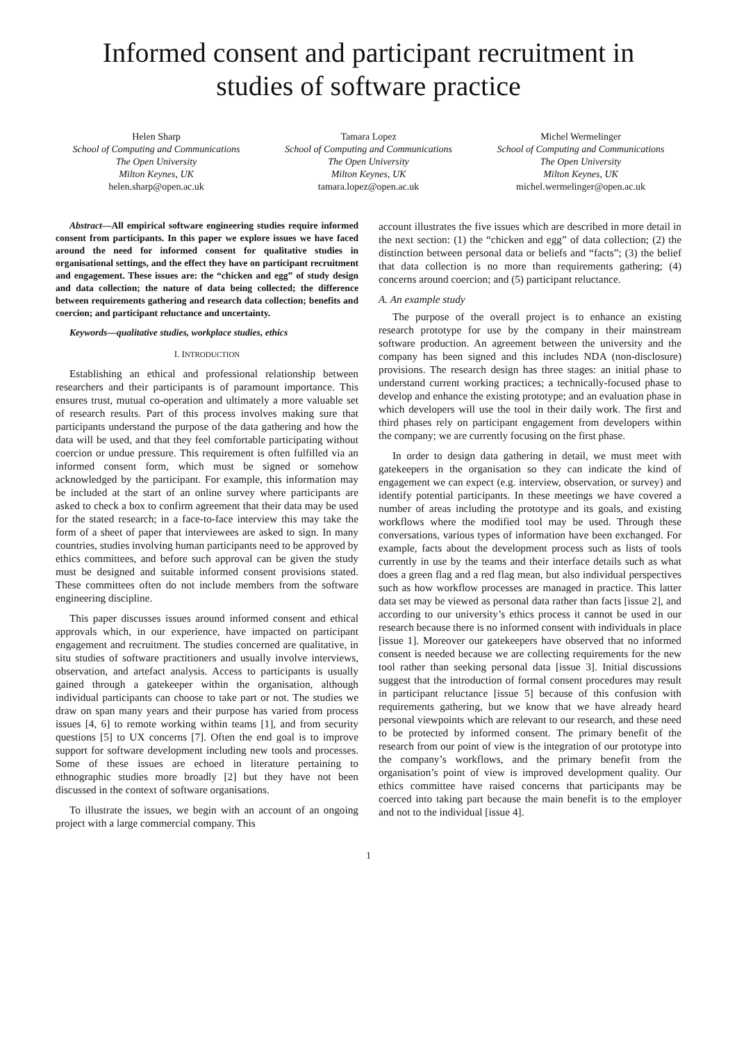Informed consent and participant recruitment in
studies of software practice
Helen Sharp
School of Computing and Communications
The Open University
Milton Keynes, UK
helen.sharp@open.ac.uk
Tamara Lopez
School of Computing and Communications
The Open University
Milton Keynes, UK
tamara.lopez@open.ac.uk
Michel Wermelinger
School of Computing and Communications
The Open University
Milton Keynes, UK
michel.wermelinger@open.ac.uk
Abstract—All empirical software engineering studies require informed consent from participants. In this paper we explore issues we have faced around the need for informed consent for qualitative studies in organisational settings, and the effect they have on participant recruitment and engagement. These issues are: the “chicken and egg” of study design and data collection; the nature of data being collected; the difference between requirements gathering and research data collection; benefits and coercion; and participant reluctance and uncertainty.
Keywords—qualitative studies, workplace studies, ethics
I. INTRODUCTION
Establishing an ethical and professional relationship between researchers and their participants is of paramount importance. This ensures trust, mutual co-operation and ultimately a more valuable set of research results. Part of this process involves making sure that participants understand the purpose of the data gathering and how the data will be used, and that they feel comfortable participating without coercion or undue pressure. This requirement is often fulfilled via an informed consent form, which must be signed or somehow acknowledged by the participant. For example, this information may be included at the start of an online survey where participants are asked to check a box to confirm agreement that their data may be used for the stated research; in a face-to-face interview this may take the form of a sheet of paper that interviewees are asked to sign. In many countries, studies involving human participants need to be approved by ethics committees, and before such approval can be given the study must be designed and suitable informed consent provisions stated. These committees often do not include members from the software engineering discipline.
This paper discusses issues around informed consent and ethical approvals which, in our experience, have impacted on participant engagement and recruitment. The studies concerned are qualitative, in situ studies of software practitioners and usually involve interviews, observation, and artefact analysis. Access to participants is usually gained through a gatekeeper within the organisation, although individual participants can choose to take part or not. The studies we draw on span many years and their purpose has varied from process issues [4, 6] to remote working within teams [1], and from security questions [5] to UX concerns [7]. Often the end goal is to improve support for software development including new tools and processes. Some of these issues are echoed in literature pertaining to ethnographic studies more broadly [2] but they have not been discussed in the context of software organisations.
To illustrate the issues, we begin with an account of an ongoing project with a large commercial company. This
account illustrates the five issues which are described in more detail in the next section: (1) the “chicken and egg” of data collection; (2) the distinction between personal data or beliefs and “facts”; (3) the belief that data collection is no more than requirements gathering; (4) concerns around coercion; and (5) participant reluctance.
A. An example study
The purpose of the overall project is to enhance an existing research prototype for use by the company in their mainstream software production. An agreement between the university and the company has been signed and this includes NDA (non-disclosure) provisions. The research design has three stages: an initial phase to understand current working practices; a technically-focused phase to develop and enhance the existing prototype; and an evaluation phase in which developers will use the tool in their daily work. The first and third phases rely on participant engagement from developers within the company; we are currently focusing on the first phase.
In order to design data gathering in detail, we must meet with gatekeepers in the organisation so they can indicate the kind of engagement we can expect (e.g. interview, observation, or survey) and identify potential participants. In these meetings we have covered a number of areas including the prototype and its goals, and existing workflows where the modified tool may be used. Through these conversations, various types of information have been exchanged. For example, facts about the development process such as lists of tools currently in use by the teams and their interface details such as what does a green flag and a red flag mean, but also individual perspectives such as how workflow processes are managed in practice. This latter data set may be viewed as personal data rather than facts [issue 2], and according to our university’s ethics process it cannot be used in our research because there is no informed consent with individuals in place [issue 1]. Moreover our gatekeepers have observed that no informed consent is needed because we are collecting requirements for the new tool rather than seeking personal data [issue 3]. Initial discussions suggest that the introduction of formal consent procedures may result in participant reluctance [issue 5] because of this confusion with requirements gathering, but we know that we have already heard personal viewpoints which are relevant to our research, and these need to be protected by informed consent. The primary benefit of the research from our point of view is the integration of our prototype into the company’s workflows, and the primary benefit from the organisation’s point of view is improved development quality. Our ethics committee have raised concerns that participants may be coerced into taking part because the main benefit is to the employer and not to the individual [issue 4].
1